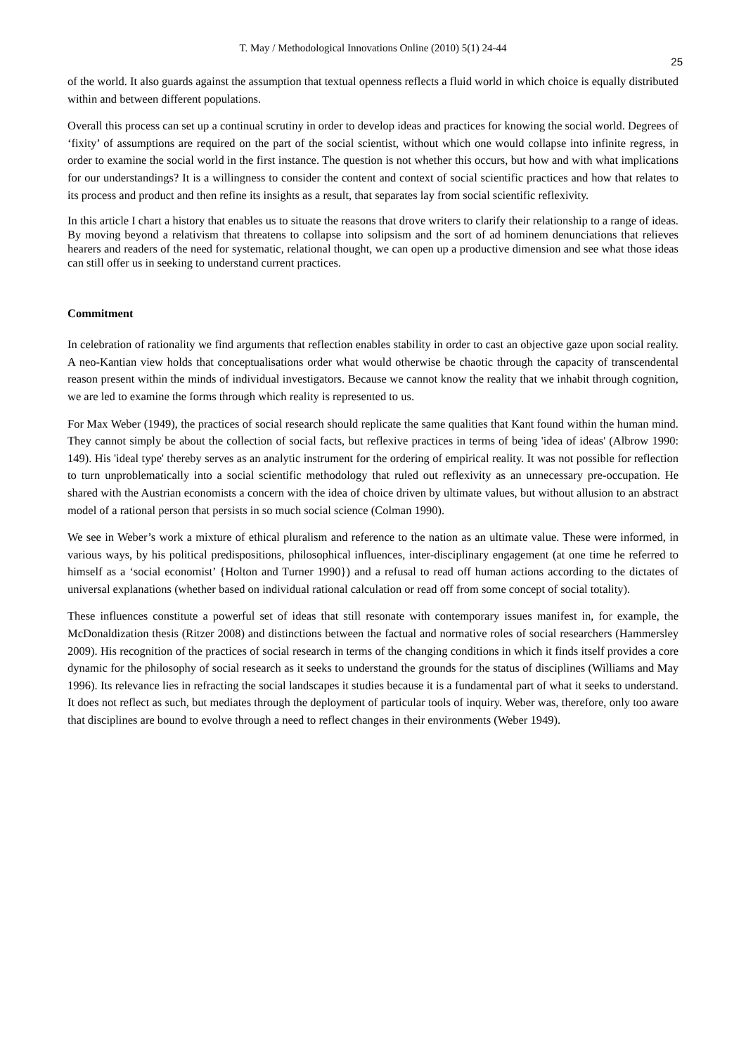T. May / Methodological Innovations Online (2010) 5(1) 24-44
25
of the world. It also guards against the assumption that textual openness reflects a fluid world in which choice is equally distributed within and between different populations.
Overall this process can set up a continual scrutiny in order to develop ideas and practices for knowing the social world. Degrees of ‘fixity’ of assumptions are required on the part of the social scientist, without which one would collapse into infinite regress, in order to examine the social world in the first instance. The question is not whether this occurs, but how and with what implications for our understandings? It is a willingness to consider the content and context of social scientific practices and how that relates to its process and product and then refine its insights as a result, that separates lay from social scientific reflexivity.
In this article I chart a history that enables us to situate the reasons that drove writers to clarify their relationship to a range of ideas. By moving beyond a relativism that threatens to collapse into solipsism and the sort of ad hominem denunciations that relieves hearers and readers of the need for systematic, relational thought, we can open up a productive dimension and see what those ideas can still offer us in seeking to understand current practices.
Commitment
In celebration of rationality we find arguments that reflection enables stability in order to cast an objective gaze upon social reality. A neo-Kantian view holds that conceptualisations order what would otherwise be chaotic through the capacity of transcendental reason present within the minds of individual investigators. Because we cannot know the reality that we inhabit through cognition, we are led to examine the forms through which reality is represented to us.
For Max Weber (1949), the practices of social research should replicate the same qualities that Kant found within the human mind. They cannot simply be about the collection of social facts, but reflexive practices in terms of being 'idea of ideas' (Albrow 1990: 149). His 'ideal type' thereby serves as an analytic instrument for the ordering of empirical reality. It was not possible for reflection to turn unproblematically into a social scientific methodology that ruled out reflexivity as an unnecessary pre-occupation. He shared with the Austrian economists a concern with the idea of choice driven by ultimate values, but without allusion to an abstract model of a rational person that persists in so much social science (Colman 1990).
We see in Weber’s work a mixture of ethical pluralism and reference to the nation as an ultimate value. These were informed, in various ways, by his political predispositions, philosophical influences, inter-disciplinary engagement (at one time he referred to himself as a ‘social economist’ {Holton and Turner 1990}) and a refusal to read off human actions according to the dictates of universal explanations (whether based on individual rational calculation or read off from some concept of social totality).
These influences constitute a powerful set of ideas that still resonate with contemporary issues manifest in, for example, the McDonaldization thesis (Ritzer 2008) and distinctions between the factual and normative roles of social researchers (Hammersley 2009). His recognition of the practices of social research in terms of the changing conditions in which it finds itself provides a core dynamic for the philosophy of social research as it seeks to understand the grounds for the status of disciplines (Williams and May 1996). Its relevance lies in refracting the social landscapes it studies because it is a fundamental part of what it seeks to understand. It does not reflect as such, but mediates through the deployment of particular tools of inquiry. Weber was, therefore, only too aware that disciplines are bound to evolve through a need to reflect changes in their environments (Weber 1949).